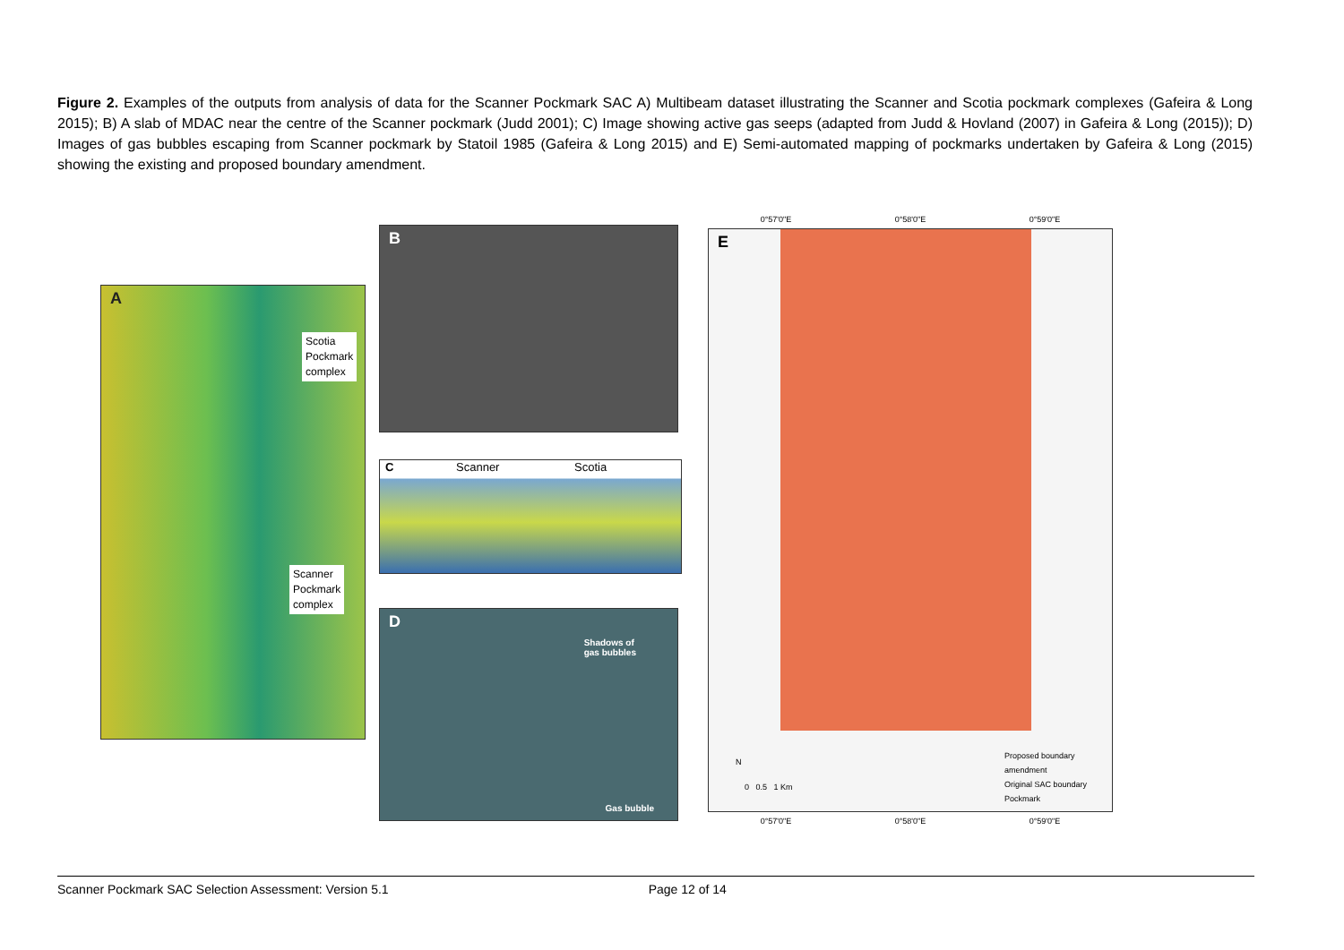Figure 2. Examples of the outputs from analysis of data for the Scanner Pockmark SAC A) Multibeam dataset illustrating the Scanner and Scotia pockmark complexes (Gafeira & Long 2015); B) A slab of MDAC near the centre of the Scanner pockmark (Judd 2001); C) Image showing active gas seeps (adapted from Judd & Hovland (2007) in Gafeira & Long (2015)); D) Images of gas bubbles escaping from Scanner pockmark by Statoil 1985 (Gafeira & Long 2015) and E) Semi-automated mapping of pockmarks undertaken by Gafeira & Long (2015) showing the existing and proposed boundary amendment.
A
Scotia
Pockmark
complex
Scanner
Pockmark
complex
B
C Scanner Scotia
D
Shadows of
gas bubbles
Gas bubble
0°57'0"E 0°58'0"E 0°59'0"E
E
Proposed boundary amendment
Original SAC boundary
Pockmark
N
0 0.5 1 Km
0°57'0"E 0°58'0"E 0°59'0"E
Scanner Pockmark SAC Selection Assessment: Version 5.1 Page 12 of 14